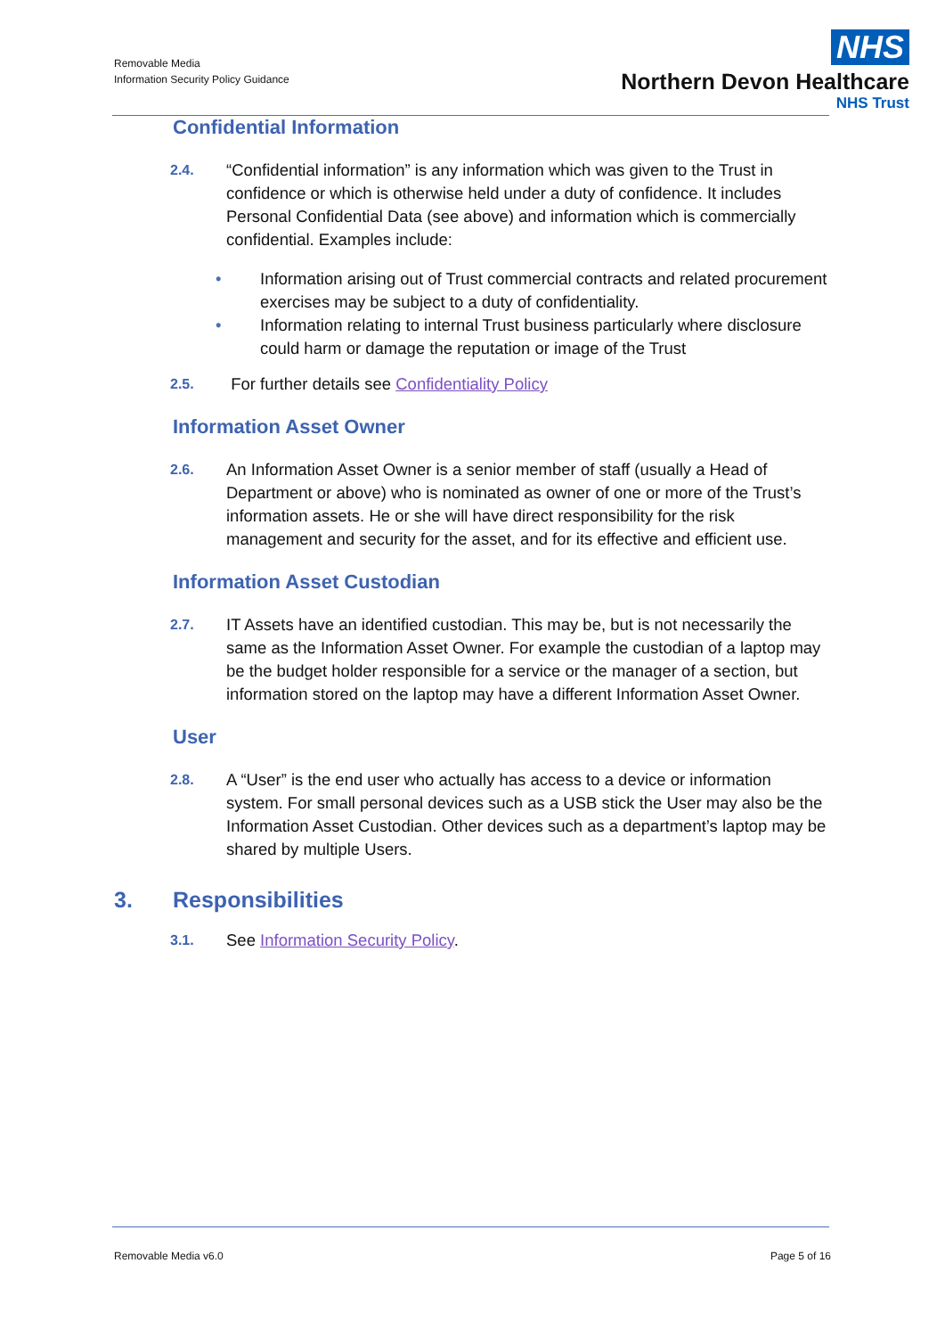Removable Media
Information Security Policy Guidance
NHS
Northern Devon Healthcare
NHS Trust
Confidential Information
2.4.
“Confidential information” is any information which was given to the Trust in confidence or which is otherwise held under a duty of confidence. It includes Personal Confidential Data (see above) and information which is commercially confidential. Examples include:
• Information arising out of Trust commercial contracts and related procurement exercises may be subject to a duty of confidentiality.
• Information relating to internal Trust business particularly where disclosure could harm or damage the reputation or image of the Trust
2.5.
For further details see Confidentiality Policy
Information Asset Owner
2.6.
An Information Asset Owner is a senior member of staff (usually a Head of Department or above) who is nominated as owner of one or more of the Trust’s information assets. He or she will have direct responsibility for the risk management and security for the asset, and for its effective and efficient use.
Information Asset Custodian
2.7.
IT Assets have an identified custodian. This may be, but is not necessarily the same as the Information Asset Owner. For example the custodian of a laptop may be the budget holder responsible for a service or the manager of a section, but information stored on the laptop may have a different Information Asset Owner.
User
2.8.
A “User” is the end user who actually has access to a device or information system. For small personal devices such as a USB stick the User may also be the Information Asset Custodian. Other devices such as a department’s laptop may be shared by multiple Users.
3. Responsibilities
3.1.
See Information Security Policy.
Removable Media v6.0 Page 5 of 16